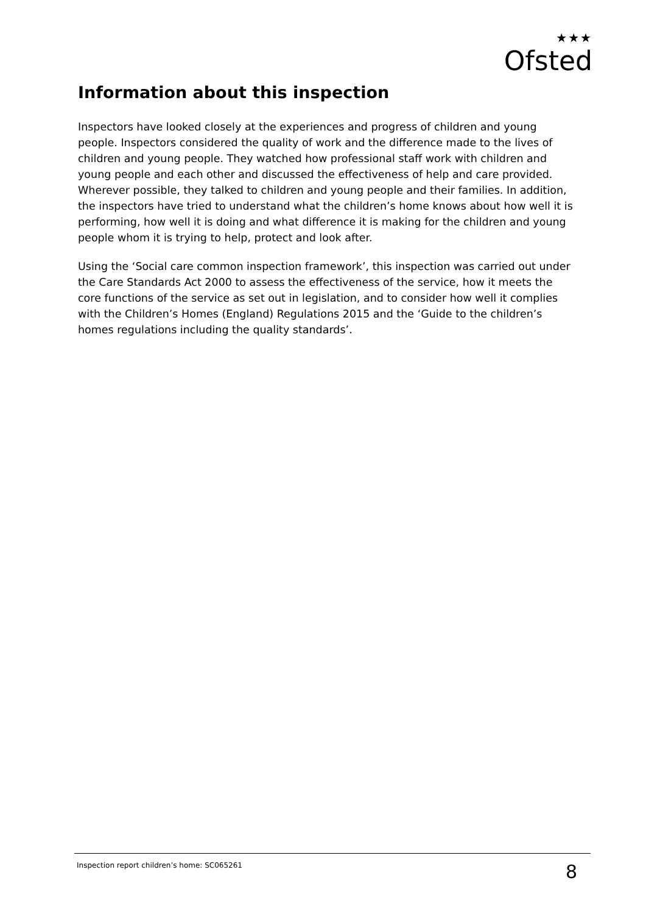★★★
Ofsted
Information about this inspection
Inspectors have looked closely at the experiences and progress of children and young people. Inspectors considered the quality of work and the difference made to the lives of children and young people. They watched how professional staff work with children and young people and each other and discussed the effectiveness of help and care provided. Wherever possible, they talked to children and young people and their families. In addition, the inspectors have tried to understand what the children’s home knows about how well it is performing, how well it is doing and what difference it is making for the children and young people whom it is trying to help, protect and look after.
Using the ‘Social care common inspection framework’, this inspection was carried out under the Care Standards Act 2000 to assess the effectiveness of the service, how it meets the core functions of the service as set out in legislation, and to consider how well it complies with the Children’s Homes (England) Regulations 2015 and the ‘Guide to the children’s homes regulations including the quality standards’.
Inspection report children’s home: SC065261 8